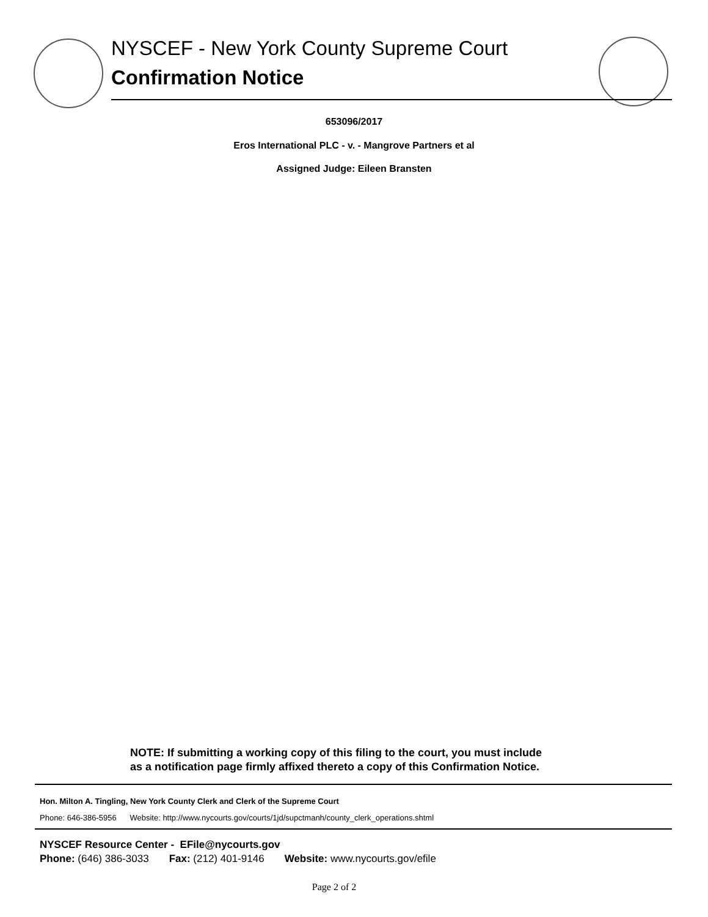NYSCEF - New York County Supreme Court
Confirmation Notice
653096/2017
Eros International PLC - v. - Mangrove Partners et al
Assigned Judge: Eileen Bransten
NOTE: If submitting a working copy of this filing to the court, you must include
as a notification page firmly affixed thereto a copy of this Confirmation Notice.
Hon. Milton A. Tingling, New York County Clerk and Clerk of the Supreme Court
Phone: 646-386-5956 Website: http://www.nycourts.gov/courts/1jd/supctmanh/county_clerk_operations.shtml
NYSCEF Resource Center - EFile@nycourts.gov
Phone: (646) 386-3033 Fax: (212) 401-9146 Website: www.nycourts.gov/efile
Page 2 of 2